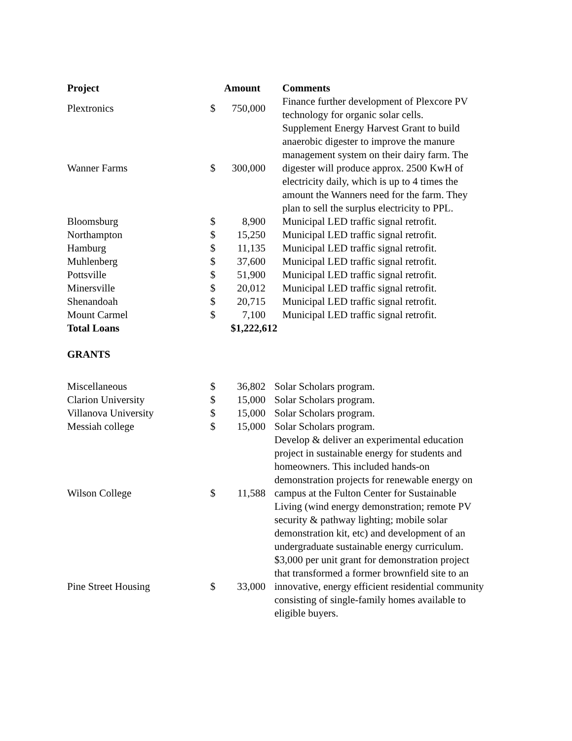| Project | | Amount | Comments |
| --- | --- | --- | --- |
| Plextronics | $ | 750,000 | Finance further development of Plexcore PV technology for organic solar cells. |
| Wanner Farms | $ | 300,000 | Supplement Energy Harvest Grant to build anaerobic digester to improve the manure management system on their dairy farm. The digester will produce approx. 2500 KwH of electricity daily, which is up to 4 times the amount the Wanners need for the farm. They plan to sell the surplus electricity to PPL. |
| Bloomsburg | $ | 8,900 | Municipal LED traffic signal retrofit. |
| Northampton | $ | 15,250 | Municipal LED traffic signal retrofit. |
| Hamburg | $ | 11,135 | Municipal LED traffic signal retrofit. |
| Muhlenberg | $ | 37,600 | Municipal LED traffic signal retrofit. |
| Pottsville | $ | 51,900 | Municipal LED traffic signal retrofit. |
| Minersville | $ | 20,012 | Municipal LED traffic signal retrofit. |
| Shenandoah | $ | 20,715 | Municipal LED traffic signal retrofit. |
| Mount Carmel | $ | 7,100 | Municipal LED traffic signal retrofit. |
| Total Loans | | $1,222,612 | |
GRANTS
| Miscellaneous | $ | 36,802 | Solar Scholars program. |
| Clarion University | $ | 15,000 | Solar Scholars program. |
| Villanova University | $ | 15,000 | Solar Scholars program. |
| Messiah college | $ | 15,000 | Solar Scholars program. |
| Wilson College | $ | 11,588 | Develop & deliver an experimental education project in sustainable energy for students and homeowners. This included hands-on demonstration projects for renewable energy on campus at the Fulton Center for Sustainable Living (wind energy demonstration; remote PV security & pathway lighting; mobile solar demonstration kit, etc) and development of an undergraduate sustainable energy curriculum. |
| Pine Street Housing | $ | 33,000 | $3,000 per unit grant for demonstration project that transformed a former brownfield site to an innovative, energy efficient residential community consisting of single-family homes available to eligible buyers. |